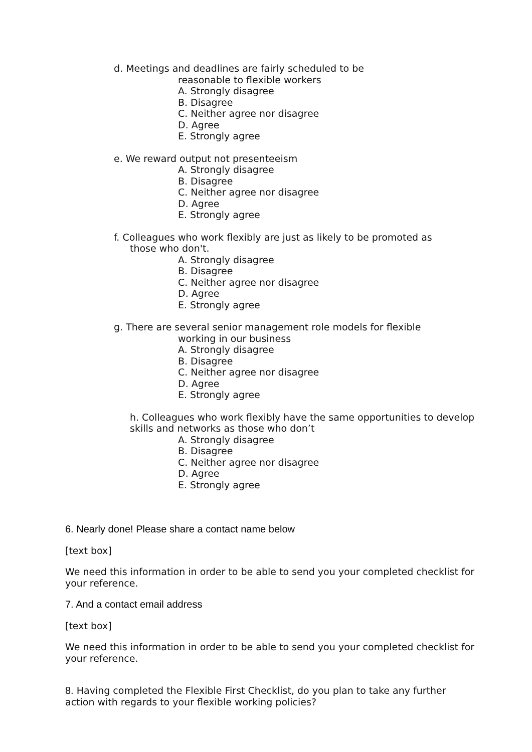d. Meetings and deadlines are fairly scheduled to be
reasonable to flexible workers
A. Strongly disagree
B. Disagree
C. Neither agree nor disagree
D. Agree
E. Strongly agree
e. We reward output not presenteeism
A. Strongly disagree
B. Disagree
C. Neither agree nor disagree
D. Agree
E. Strongly agree
f. Colleagues who work flexibly are just as likely to be promoted as
those who don't.
A. Strongly disagree
B. Disagree
C. Neither agree nor disagree
D. Agree
E. Strongly agree
g. There are several senior management role models for flexible
working in our business
A. Strongly disagree
B. Disagree
C. Neither agree nor disagree
D. Agree
E. Strongly agree
h. Colleagues who work flexibly have the same opportunities to develop
skills and networks as those who don’t
A. Strongly disagree
B. Disagree
C. Neither agree nor disagree
D. Agree
E. Strongly agree
6. Nearly done! Please share a contact name below
[text box]
We need this information in order to be able to send you your completed checklist for your reference.
7. And a contact email address
[text box]
We need this information in order to be able to send you your completed checklist for your reference.
8. Having completed the Flexible First Checklist, do you plan to take any further action with regards to your flexible working policies?